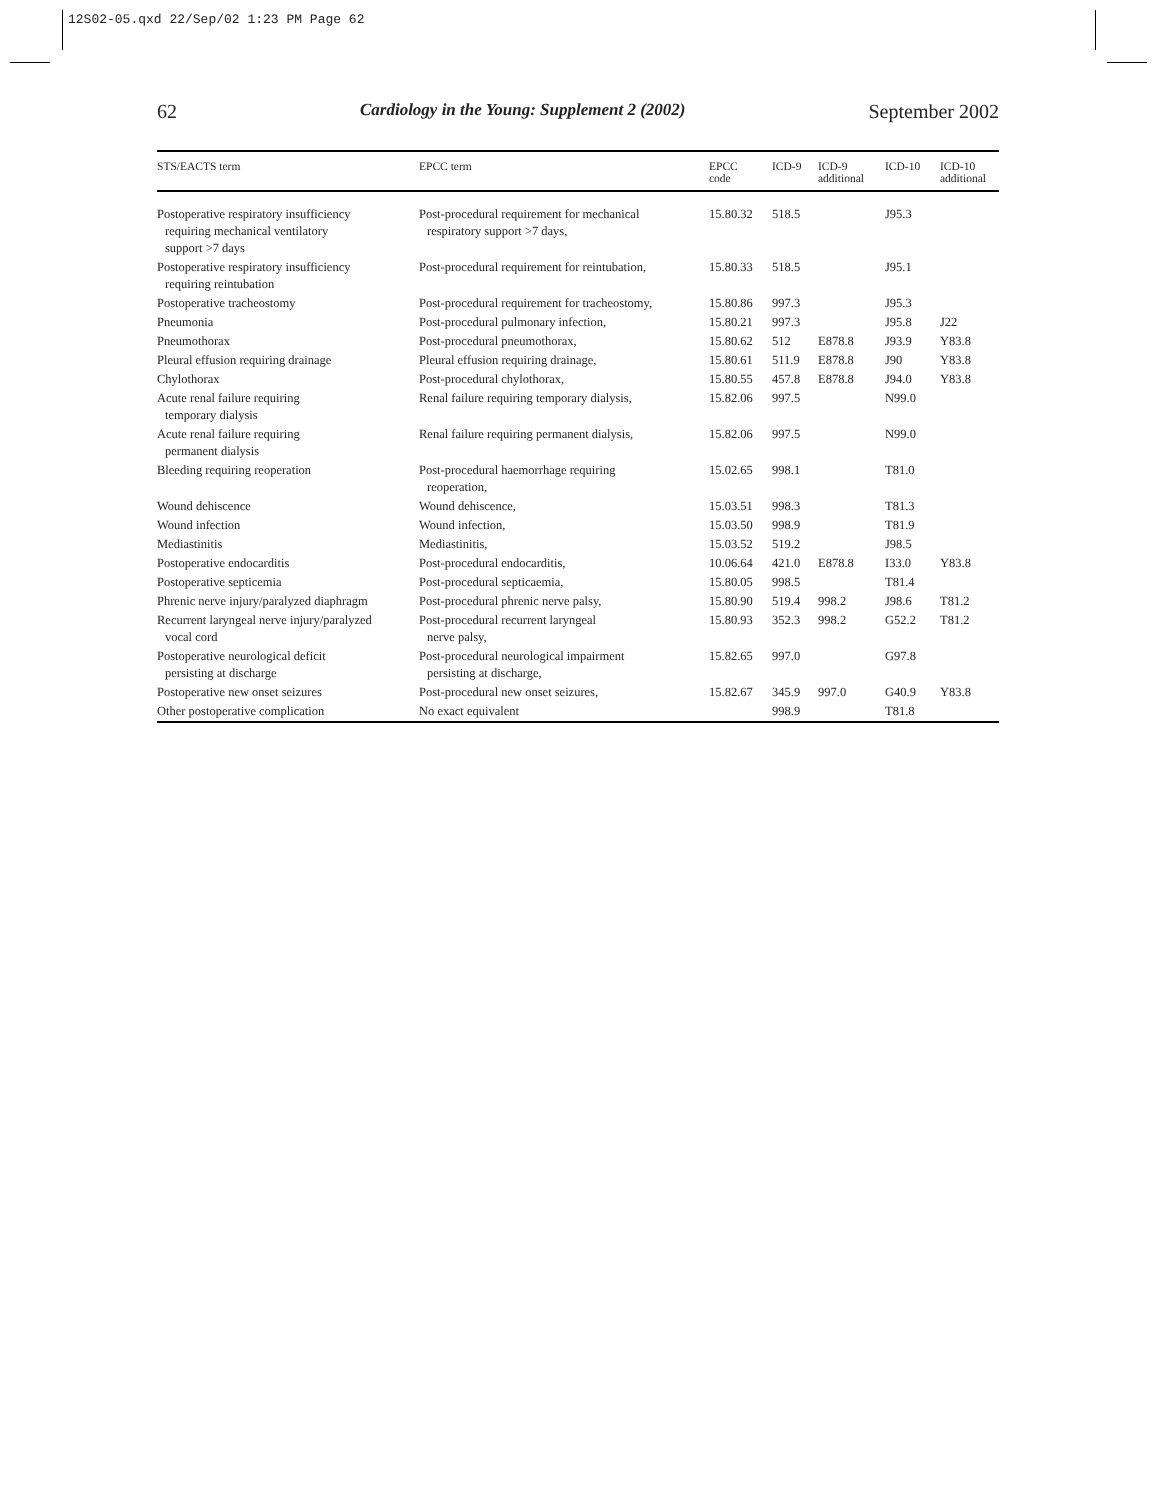12S02-05.qxd 22/Sep/02 1:23 PM Page 62
62 Cardiology in the Young: Supplement 2 (2002) September 2002
| STS/EACTS term | EPCC term | EPCC code | ICD-9 | ICD-9 additional | ICD-10 | ICD-10 additional |
| --- | --- | --- | --- | --- | --- | --- |
| Postoperative respiratory insufficiency requiring mechanical ventilatory support >7 days | Post-procedural requirement for mechanical respiratory support >7 days, | 15.80.32 | 518.5 | | J95.3 | |
| Postoperative respiratory insufficiency requiring reintubation | Post-procedural requirement for reintubation, | 15.80.33 | 518.5 | | J95.1 | |
| Postoperative tracheostomy | Post-procedural requirement for tracheostomy, | 15.80.86 | 997.3 | | J95.3 | |
| Pneumonia | Post-procedural pulmonary infection, | 15.80.21 | 997.3 | | J95.8 | J22 |
| Pneumothorax | Post-procedural pneumothorax, | 15.80.62 | 512 | E878.8 | J93.9 | Y83.8 |
| Pleural effusion requiring drainage | Pleural effusion requiring drainage, | 15.80.61 | 511.9 | E878.8 | J90 | Y83.8 |
| Chylothorax | Post-procedural chylothorax, | 15.80.55 | 457.8 | E878.8 | J94.0 | Y83.8 |
| Acute renal failure requiring temporary dialysis | Renal failure requiring temporary dialysis, | 15.82.06 | 997.5 | | N99.0 | |
| Acute renal failure requiring permanent dialysis | Renal failure requiring permanent dialysis, | 15.82.06 | 997.5 | | N99.0 | |
| Bleeding requiring reoperation | Post-procedural haemorrhage requiring reoperation, | 15.02.65 | 998.1 | | T81.0 | |
| Wound dehiscence | Wound dehiscence, | 15.03.51 | 998.3 | | T81.3 | |
| Wound infection | Wound infection, | 15.03.50 | 998.9 | | T81.9 | |
| Mediastinitis | Mediastinitis, | 15.03.52 | 519.2 | | J98.5 | |
| Postoperative endocarditis | Post-procedural endocarditis, | 10.06.64 | 421.0 | E878.8 | I33.0 | Y83.8 |
| Postoperative septicemia | Post-procedural septicaemia, | 15.80.05 | 998.5 | | T81.4 | |
| Phrenic nerve injury/paralyzed diaphragm | Post-procedural phrenic nerve palsy, | 15.80.90 | 519.4 | 998.2 | J98.6 | T81.2 |
| Recurrent laryngeal nerve injury/paralyzed vocal cord | Post-procedural recurrent laryngeal nerve palsy, | 15.80.93 | 352.3 | 998.2 | G52.2 | T81.2 |
| Postoperative neurological deficit persisting at discharge | Post-procedural neurological impairment persisting at discharge, | 15.82.65 | 997.0 | | G97.8 | |
| Postoperative new onset seizures | Post-procedural new onset seizures, | 15.82.67 | 345.9 | 997.0 | G40.9 | Y83.8 |
| Other postoperative complication | No exact equivalent | | 998.9 | | T81.8 | |